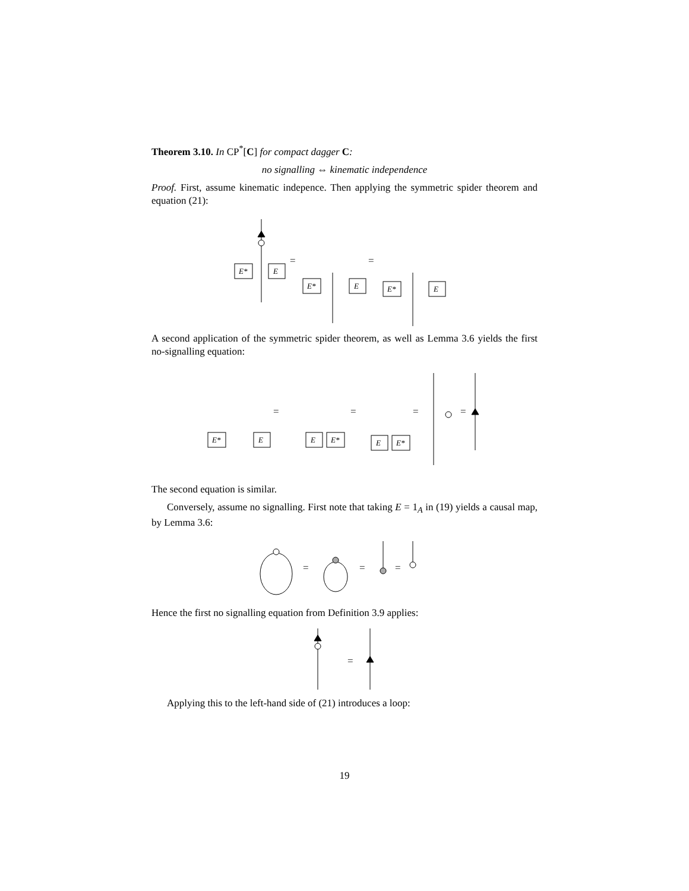Theorem 3.10. In CP<sup>*</sup>[C] for compact dagger C:
no signalling ⇔ kinematic independence
Proof. First, assume kinematic indepence. Then applying the symmetric spider theorem and equation (21):
E*
E
=
E*
E
=
E*
E
A second application of the symmetric spider theorem, as well as Lemma 3.6 yields the first no-signalling equation:
E*
E
=
E
E*
=
E
E*
=
=
The second equation is similar.
Conversely, assume no signalling. First note that taking E = 1<sub>A</sub> in (19) yields a causal map, by Lemma 3.6:
=
=
=
Hence the first no signalling equation from Definition 3.9 applies:
=
Applying this to the left-hand side of (21) introduces a loop:
19